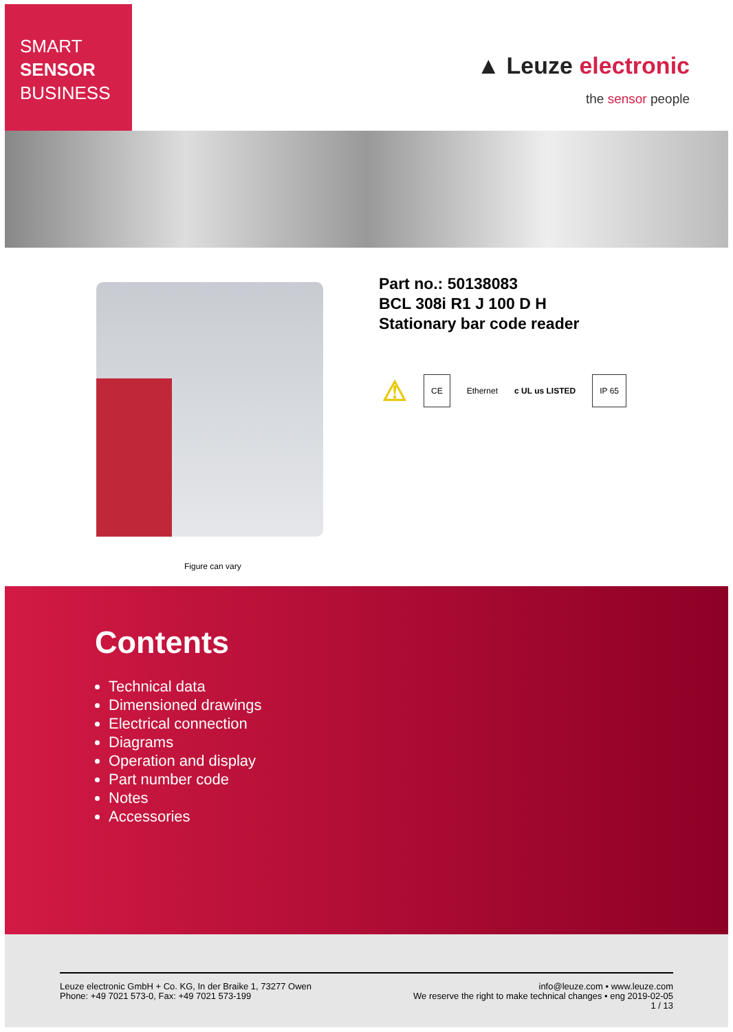SMART
SENSOR
BUSINESS
▲ Leuze electronic
the sensor people
Figure can vary
Part no.: 50138083
BCL 308i R1 J 100 D H
Stationary bar code reader
⚠ CE Ethernet c UL us LISTED IP 65
Contents
Technical data
Dimensioned drawings
Electrical connection
Diagrams
Operation and display
Part number code
Notes
Accessories
Leuze electronic GmbH + Co. KG, In der Braike 1, 73277 Owen
Phone: +49 7021 573-0, Fax: +49 7021 573-199
info@leuze.com • www.leuze.com
We reserve the right to make technical changes • eng 2019-02-05
1 / 13